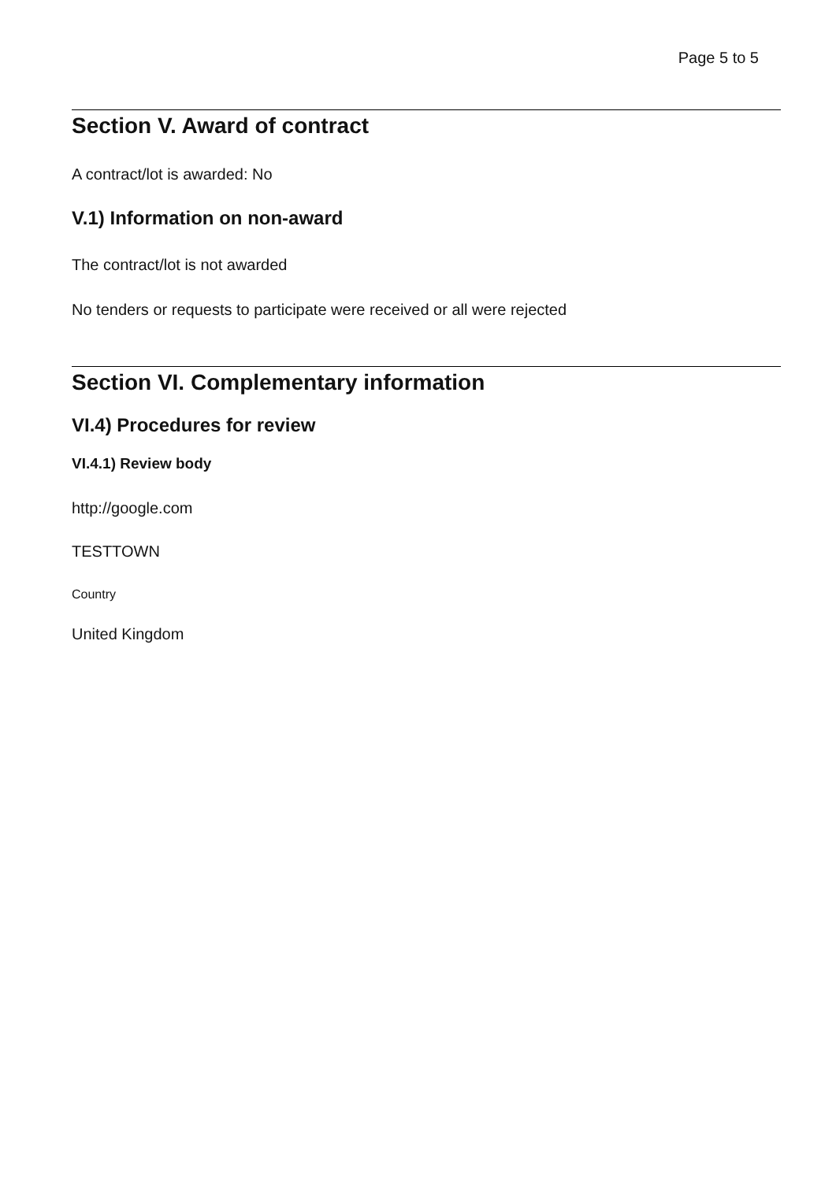Page 5 to 5
Section V. Award of contract
A contract/lot is awarded: No
V.1) Information on non-award
The contract/lot is not awarded
No tenders or requests to participate were received or all were rejected
Section VI. Complementary information
VI.4) Procedures for review
VI.4.1) Review body
http://google.com
TESTTOWN
Country
United Kingdom